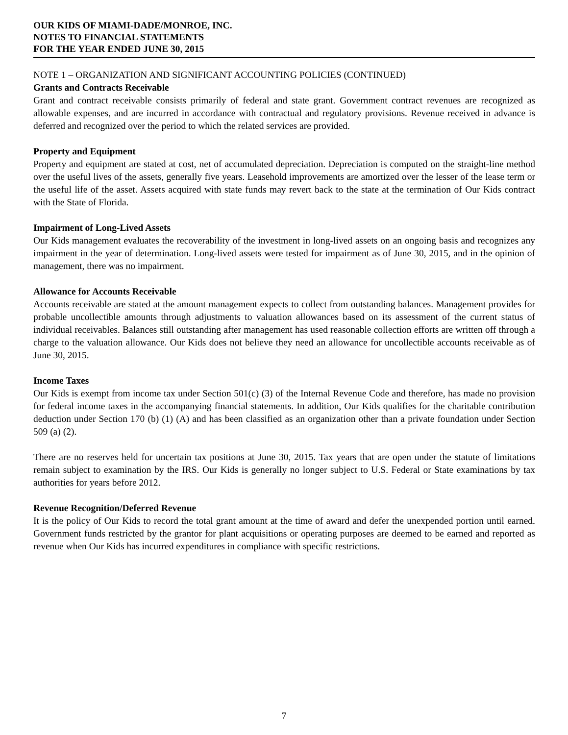OUR KIDS OF MIAMI-DADE/MONROE, INC.
NOTES TO FINANCIAL STATEMENTS
FOR THE YEAR ENDED JUNE 30, 2015
NOTE 1 – ORGANIZATION AND SIGNIFICANT ACCOUNTING POLICIES (CONTINUED)
Grants and Contracts Receivable
Grant and contract receivable consists primarily of federal and state grant. Government contract revenues are recognized as allowable expenses, and are incurred in accordance with contractual and regulatory provisions. Revenue received in advance is deferred and recognized over the period to which the related services are provided.
Property and Equipment
Property and equipment are stated at cost, net of accumulated depreciation. Depreciation is computed on the straight-line method over the useful lives of the assets, generally five years. Leasehold improvements are amortized over the lesser of the lease term or the useful life of the asset. Assets acquired with state funds may revert back to the state at the termination of Our Kids contract with the State of Florida.
Impairment of Long-Lived Assets
Our Kids management evaluates the recoverability of the investment in long-lived assets on an ongoing basis and recognizes any impairment in the year of determination. Long-lived assets were tested for impairment as of June 30, 2015, and in the opinion of management, there was no impairment.
Allowance for Accounts Receivable
Accounts receivable are stated at the amount management expects to collect from outstanding balances. Management provides for probable uncollectible amounts through adjustments to valuation allowances based on its assessment of the current status of individual receivables. Balances still outstanding after management has used reasonable collection efforts are written off through a charge to the valuation allowance. Our Kids does not believe they need an allowance for uncollectible accounts receivable as of June 30, 2015.
Income Taxes
Our Kids is exempt from income tax under Section 501(c) (3) of the Internal Revenue Code and therefore, has made no provision for federal income taxes in the accompanying financial statements. In addition, Our Kids qualifies for the charitable contribution deduction under Section 170 (b) (1) (A) and has been classified as an organization other than a private foundation under Section 509 (a) (2).
There are no reserves held for uncertain tax positions at June 30, 2015. Tax years that are open under the statute of limitations remain subject to examination by the IRS. Our Kids is generally no longer subject to U.S. Federal or State examinations by tax authorities for years before 2012.
Revenue Recognition/Deferred Revenue
It is the policy of Our Kids to record the total grant amount at the time of award and defer the unexpended portion until earned. Government funds restricted by the grantor for plant acquisitions or operating purposes are deemed to be earned and reported as revenue when Our Kids has incurred expenditures in compliance with specific restrictions.
7